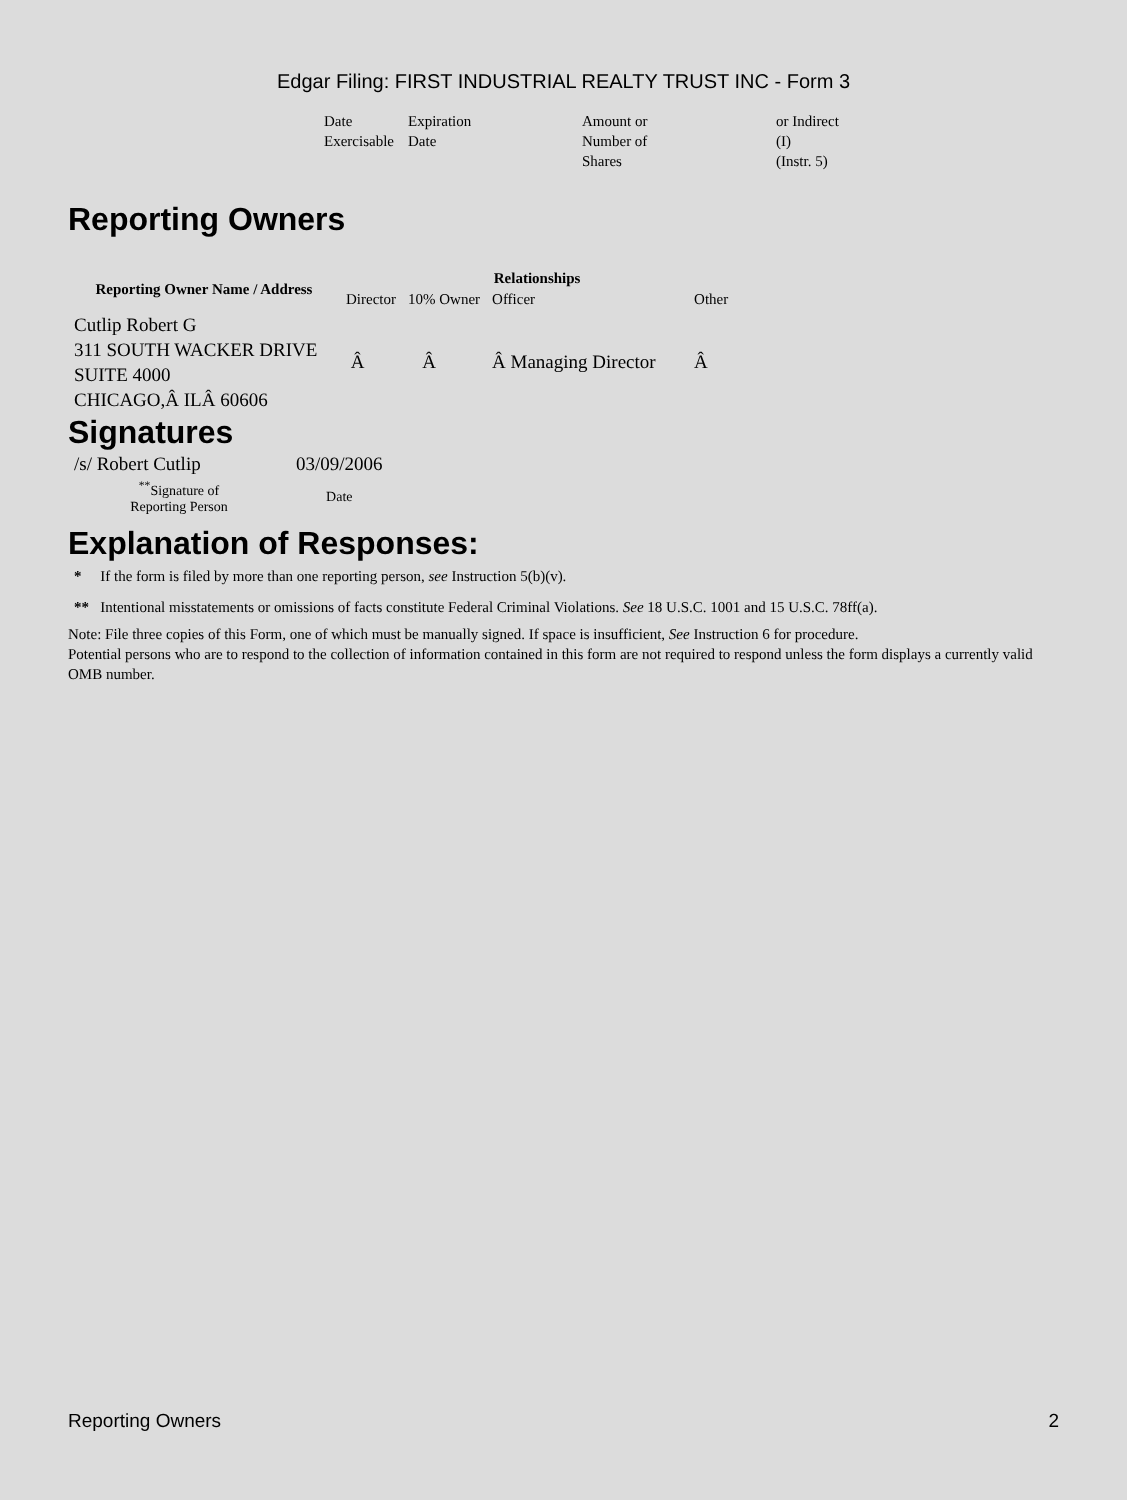Edgar Filing: FIRST INDUSTRIAL REALTY TRUST INC - Form 3
| Date Exercisable | Expiration Date | Amount or Number of Shares | or Indirect (I) (Instr. 5) |
Reporting Owners
| Reporting Owner Name / Address | Relationships | | | |
| --- | --- | --- | --- | --- |
| | Director | 10% Owner | Officer | Other |
| Cutlip Robert G 311 SOUTH WACKER DRIVE SUITE 4000 CHICAGO,Â ILÂ 60606 | Â | Â | Â Managing Director | Â |
Signatures
| /s/ Robert Cutlip | 03/09/2006 |
| <sup>**</sup> Signature of Reporting Person | Date |
Explanation of Responses:
* If the form is filed by more than one reporting person, see Instruction 5(b)(v).
** Intentional misstatements or omissions of facts constitute Federal Criminal Violations. See 18 U.S.C. 1001 and 15 U.S.C. 78ff(a).
Note: File three copies of this Form, one of which must be manually signed. If space is insufficient, See Instruction 6 for procedure.
Potential persons who are to respond to the collection of information contained in this form are not required to respond unless the form displays a currently valid OMB number.
Reporting Owners 2